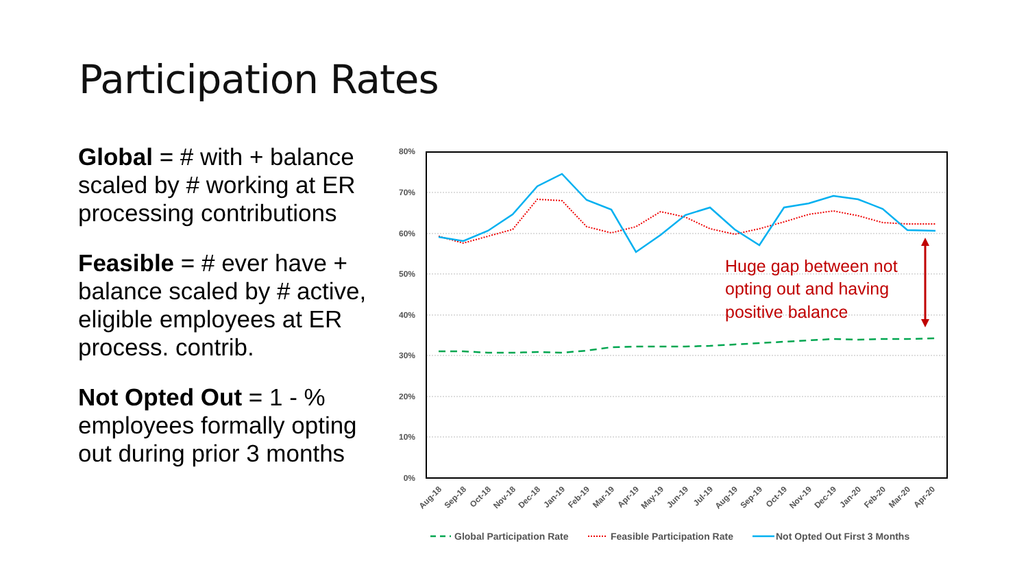Participation Rates
Global = # with + balance scaled by # working at ER processing contributions
Feasible = # ever have + balance scaled by # active, eligible employees at ER process. contrib.
Not Opted Out = 1 - % employees formally opting out during prior 3 months
80%
70%
60%
50%
40%
30%
20%
10%
0%
Aug-18
Sep-18
Oct-18
Nov-18
Dec-18
Jan-19
Feb-19
Mar-19
Apr-19
May-19
Jun-19
Jul-19
Aug-19
Sep-19
Oct-19
Nov-19
Dec-19
Jan-20
Feb-20
Mar-20
Apr-20
Huge gap between not
opting out and having
positive balance
Global Participation Rate
Feasible Participation Rate
Not Opted Out First 3 Months